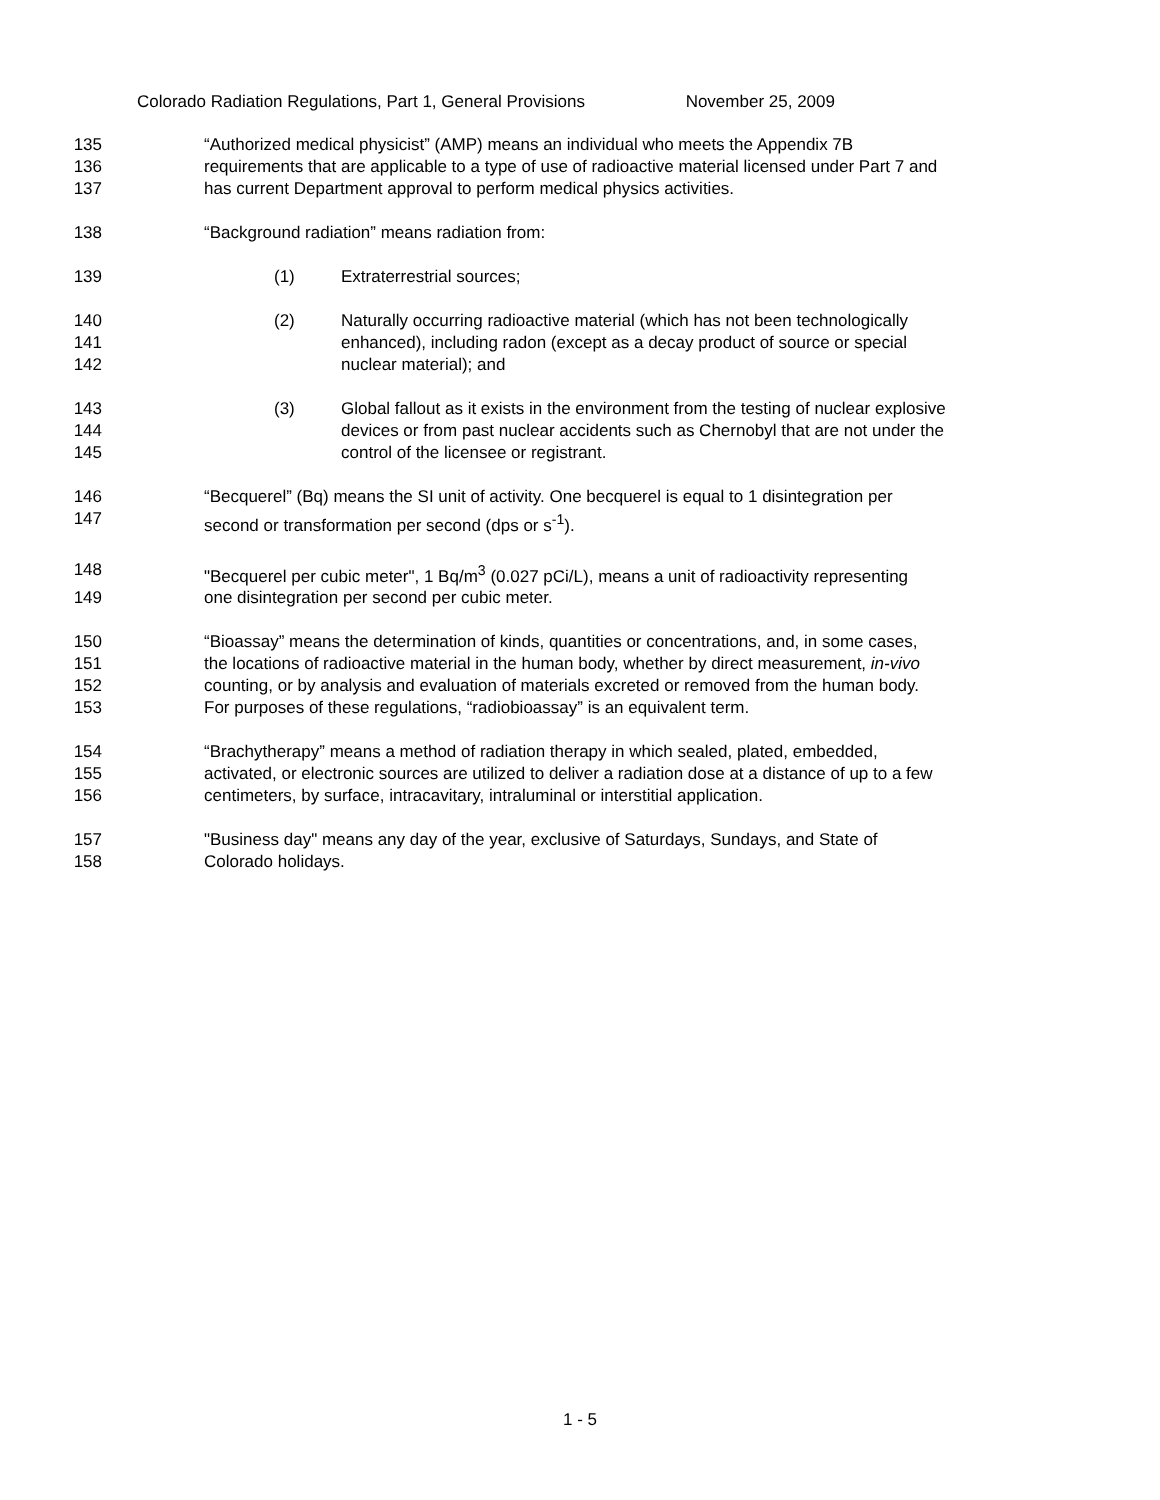Colorado Radiation Regulations, Part 1, General Provisions November 25, 2009
135 “Authorized medical physicist” (AMP) means an individual who meets the Appendix 7B
136 requirements that are applicable to a type of use of radioactive material licensed under Part 7 and
137 has current Department approval to perform medical physics activities.
138 “Background radiation” means radiation from:
139 (1) Extraterrestrial sources;
140 (2) Naturally occurring radioactive material (which has not been technologically
141 enhanced), including radon (except as a decay product of source or special
142 nuclear material); and
143 (3) Global fallout as it exists in the environment from the testing of nuclear explosive
144 devices or from past nuclear accidents such as Chernobyl that are not under the
145 control of the licensee or registrant.
146 “Becquerel” (Bq) means the SI unit of activity. One becquerel is equal to 1 disintegration per
147 second or transformation per second (dps or s<sup>-1</sup>).
148 "Becquerel per cubic meter", 1 Bq/m<sup>3</sup> (0.027 pCi/L), means a unit of radioactivity representing
149 one disintegration per second per cubic meter.
150 “Bioassay” means the determination of kinds, quantities or concentrations, and, in some cases,
151 the locations of radioactive material in the human body, whether by direct measurement, in-vivo
152 counting, or by analysis and evaluation of materials excreted or removed from the human body.
153 For purposes of these regulations, “radiobioassay” is an equivalent term.
154 “Brachytherapy” means a method of radiation therapy in which sealed, plated, embedded,
155 activated, or electronic sources are utilized to deliver a radiation dose at a distance of up to a few
156 centimeters, by surface, intracavitary, intraluminal or interstitial application.
157 "Business day" means any day of the year, exclusive of Saturdays, Sundays, and State of
158 Colorado holidays.
1 - 5